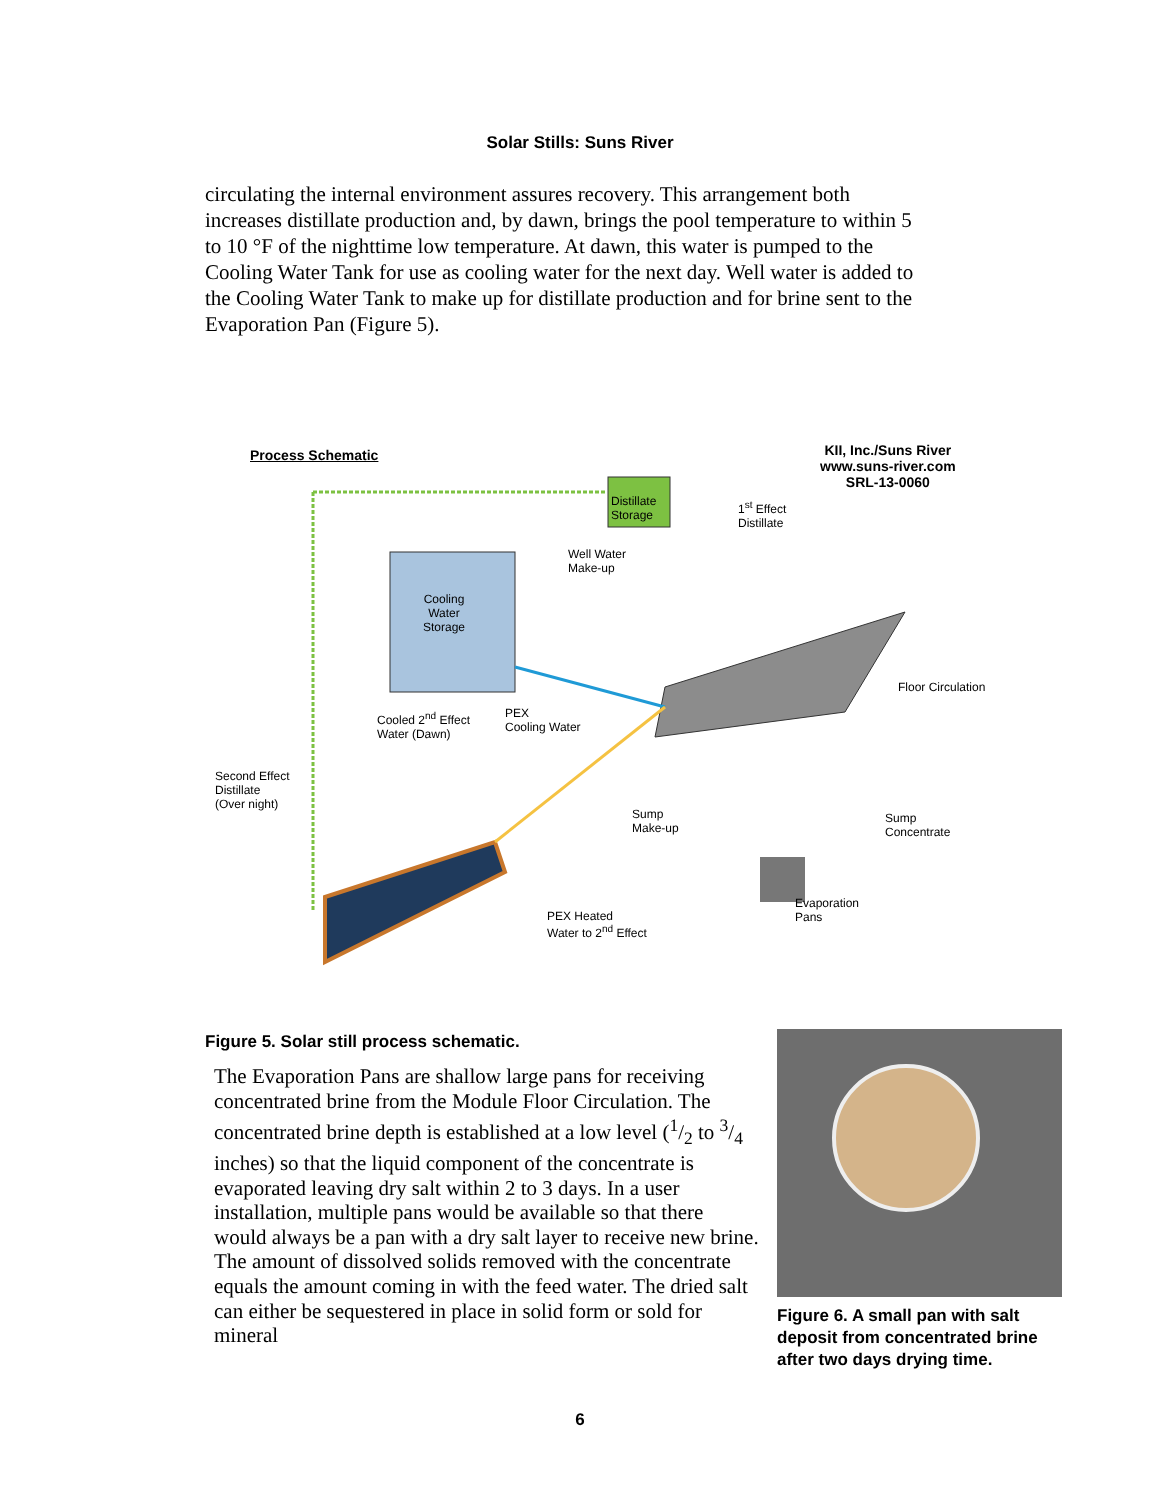Solar Stills: Suns River
circulating the internal environment assures recovery. This arrangement both increases distillate production and, by dawn, brings the pool temperature to within 5 to 10 °F of the nighttime low temperature. At dawn, this water is pumped to the Cooling Water Tank for use as cooling water for the next day. Well water is added to the Cooling Water Tank to make up for distillate production and for brine sent to the Evaporation Pan (Figure 5).
Process Schematic
KII, Inc./Suns River
www.suns-river.com
SRL-13-0060
Distillate
Storage
1<sup>st</sup> Effect
Distillate
Well Water
Make-up
Cooling
Water
Storage
Floor Circulation
Cooled 2<sup>nd</sup> Effect
Water (Dawn)
PEX
Cooling Water
Second Effect
Distillate
(Over night)
Sump
Make-up
Sump
Concentrate
Evaporation
Pans
PEX Heated
Water to 2<sup>nd</sup> Effect
Figure 5. Solar still process schematic.
The Evaporation Pans are shallow large pans for receiving concentrated brine from the Module Floor Circulation. The concentrated brine depth is established at a low level (1/2 to 3/4 inches) so that the liquid component of the concentrate is evaporated leaving dry salt within 2 to 3 days. In a user installation, multiple pans would be available so that there would always be a pan with a dry salt layer to receive new brine. The amount of dissolved solids removed with the concentrate equals the amount coming in with the feed water. The dried salt can either be sequestered in place in solid form or sold for mineral
Figure 6. A small pan with salt deposit from concentrated brine after two days drying time.
6